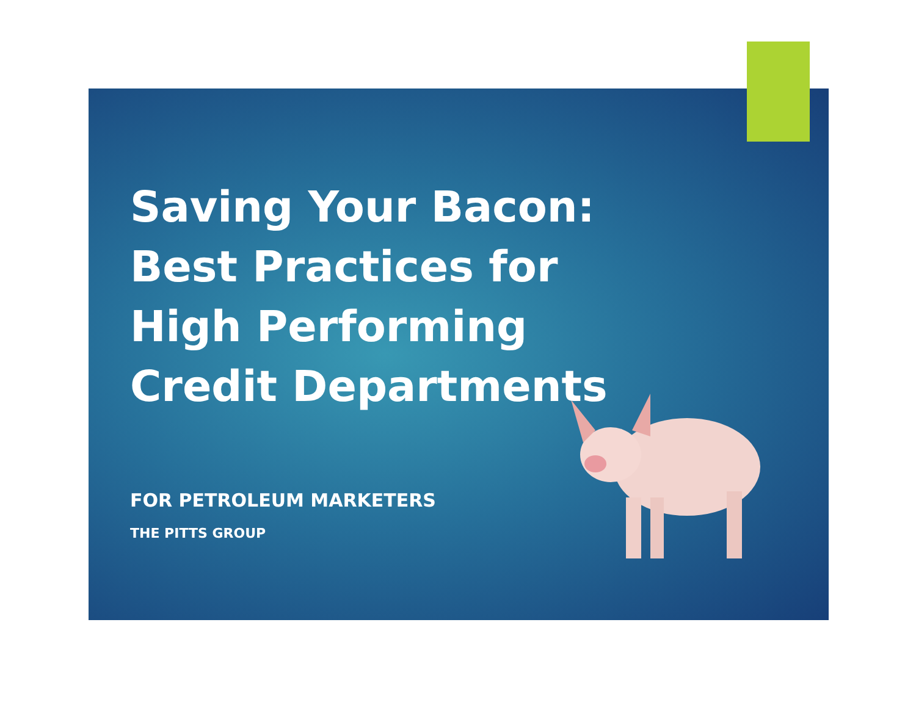Saving Your Bacon: Best Practices for High Performing Credit Departments
FOR PETROLEUM MARKETERS
THE PITTS GROUP